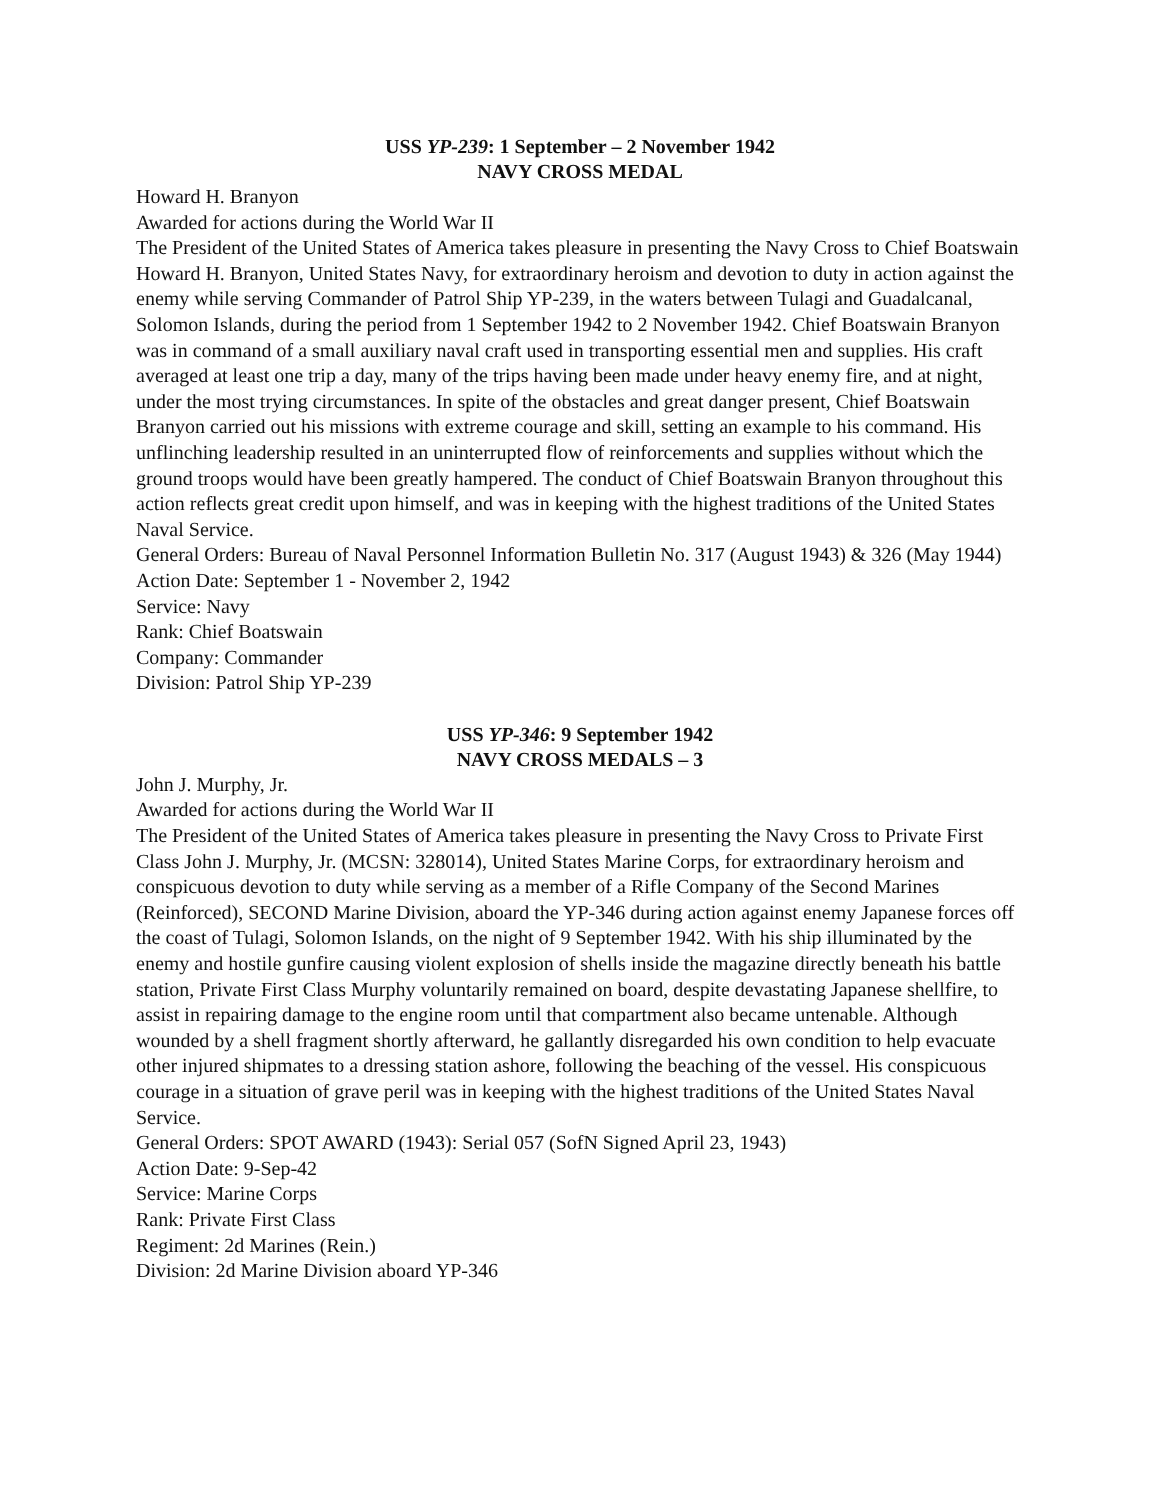USS YP-239: 1 September – 2 November 1942
NAVY CROSS MEDAL
Howard H. Branyon
Awarded for actions during the World War II
The President of the United States of America takes pleasure in presenting the Navy Cross to Chief Boatswain Howard H. Branyon, United States Navy, for extraordinary heroism and devotion to duty in action against the enemy while serving Commander of Patrol Ship YP-239, in the waters between Tulagi and Guadalcanal, Solomon Islands, during the period from 1 September 1942 to 2 November 1942. Chief Boatswain Branyon was in command of a small auxiliary naval craft used in transporting essential men and supplies. His craft averaged at least one trip a day, many of the trips having been made under heavy enemy fire, and at night, under the most trying circumstances. In spite of the obstacles and great danger present, Chief Boatswain Branyon carried out his missions with extreme courage and skill, setting an example to his command. His unflinching leadership resulted in an uninterrupted flow of reinforcements and supplies without which the ground troops would have been greatly hampered. The conduct of Chief Boatswain Branyon throughout this action reflects great credit upon himself, and was in keeping with the highest traditions of the United States Naval Service.
General Orders: Bureau of Naval Personnel Information Bulletin No. 317 (August 1943) & 326 (May 1944)
Action Date: September 1 - November 2, 1942
Service: Navy
Rank: Chief Boatswain
Company: Commander
Division: Patrol Ship YP-239
USS YP-346: 9 September 1942
NAVY CROSS MEDALS – 3
John J. Murphy, Jr.
Awarded for actions during the World War II
The President of the United States of America takes pleasure in presenting the Navy Cross to Private First Class John J. Murphy, Jr. (MCSN: 328014), United States Marine Corps, for extraordinary heroism and conspicuous devotion to duty while serving as a member of a Rifle Company of the Second Marines (Reinforced), SECOND Marine Division, aboard the YP-346 during action against enemy Japanese forces off the coast of Tulagi, Solomon Islands, on the night of 9 September 1942. With his ship illuminated by the enemy and hostile gunfire causing violent explosion of shells inside the magazine directly beneath his battle station, Private First Class Murphy voluntarily remained on board, despite devastating Japanese shellfire, to assist in repairing damage to the engine room until that compartment also became untenable. Although wounded by a shell fragment shortly afterward, he gallantly disregarded his own condition to help evacuate other injured shipmates to a dressing station ashore, following the beaching of the vessel. His conspicuous courage in a situation of grave peril was in keeping with the highest traditions of the United States Naval Service.
General Orders: SPOT AWARD (1943): Serial 057 (SofN Signed April 23, 1943)
Action Date: 9-Sep-42
Service: Marine Corps
Rank: Private First Class
Regiment: 2d Marines (Rein.)
Division: 2d Marine Division aboard YP-346